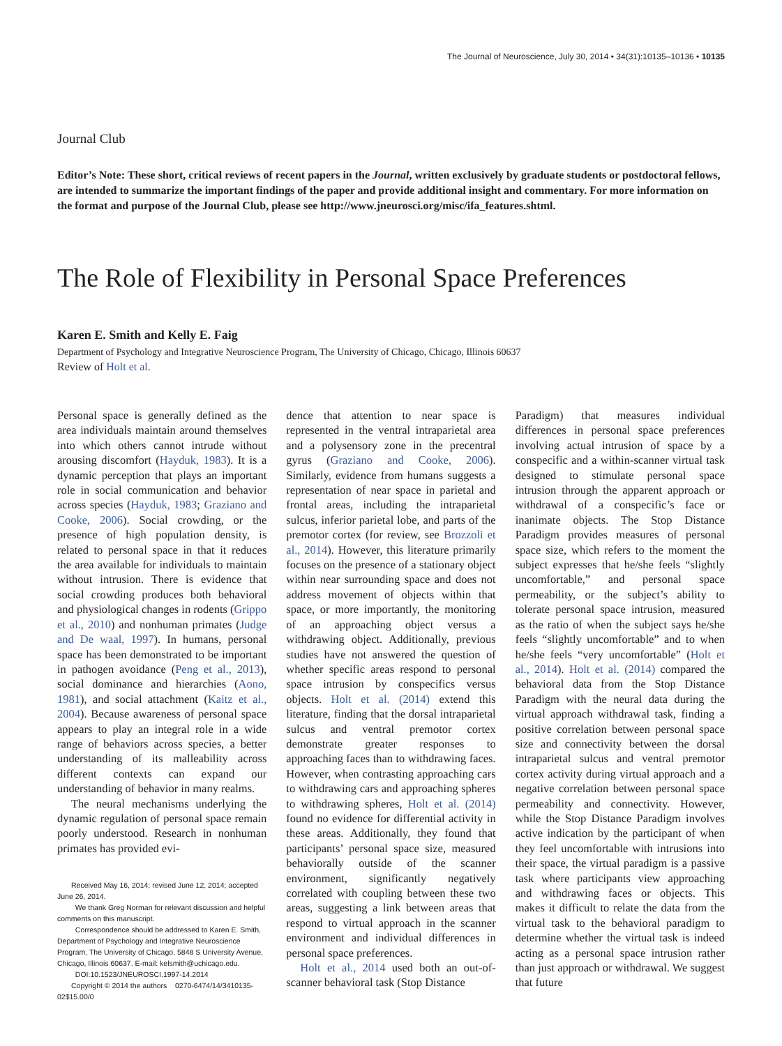The Journal of Neuroscience, July 30, 2014 • 34(31):10135–10136 • 10135
Journal Club
Editor’s Note: These short, critical reviews of recent papers in the Journal, written exclusively by graduate students or postdoctoral fellows, are intended to summarize the important findings of the paper and provide additional insight and commentary. For more information on the format and purpose of the Journal Club, please see http://www.jneurosci.org/misc/ifa_features.shtml.
The Role of Flexibility in Personal Space Preferences
Karen E. Smith and Kelly E. Faig
Department of Psychology and Integrative Neuroscience Program, The University of Chicago, Chicago, Illinois 60637
Review of Holt et al.
Personal space is generally defined as the area individuals maintain around themselves into which others cannot intrude without arousing discomfort (Hayduk, 1983). It is a dynamic perception that plays an important role in social communication and behavior across species (Hayduk, 1983; Graziano and Cooke, 2006). Social crowding, or the presence of high population density, is related to personal space in that it reduces the area available for individuals to maintain without intrusion. There is evidence that social crowding produces both behavioral and physiological changes in rodents (Grippo et al., 2010) and nonhuman primates (Judge and De waal, 1997). In humans, personal space has been demonstrated to be important in pathogen avoidance (Peng et al., 2013), social dominance and hierarchies (Aono, 1981), and social attachment (Kaitz et al., 2004). Because awareness of personal space appears to play an integral role in a wide range of behaviors across species, a better understanding of its malleability across different contexts can expand our understanding of behavior in many realms.
The neural mechanisms underlying the dynamic regulation of personal space remain poorly understood. Research in nonhuman primates has provided evi-
Received May 16, 2014; revised June 12, 2014; accepted June 26, 2014.
We thank Greg Norman for relevant discussion and helpful comments on this manuscript.
Correspondence should be addressed to Karen E. Smith, Department of Psychology and Integrative Neuroscience Program, The University of Chicago, 5848 S University Avenue, Chicago, Illinois 60637. E-mail: kelsmith@uchicago.edu.
DOI:10.1523/JNEUROSCI.1997-14.2014
Copyright © 2014 the authors 0270-6474/14/3410135-02$15.00/0
dence that attention to near space is represented in the ventral intraparietal area and a polysensory zone in the precentral gyrus (Graziano and Cooke, 2006). Similarly, evidence from humans suggests a representation of near space in parietal and frontal areas, including the intraparietal sulcus, inferior parietal lobe, and parts of the premotor cortex (for review, see Brozzoli et al., 2014). However, this literature primarily focuses on the presence of a stationary object within near surrounding space and does not address movement of objects within that space, or more importantly, the monitoring of an approaching object versus a withdrawing object. Additionally, previous studies have not answered the question of whether specific areas respond to personal space intrusion by conspecifics versus objects. Holt et al. (2014) extend this literature, finding that the dorsal intraparietal sulcus and ventral premotor cortex demonstrate greater responses to approaching faces than to withdrawing faces. However, when contrasting approaching cars to withdrawing cars and approaching spheres to withdrawing spheres, Holt et al. (2014) found no evidence for differential activity in these areas. Additionally, they found that participants’ personal space size, measured behaviorally outside of the scanner environment, significantly negatively correlated with coupling between these two areas, suggesting a link between areas that respond to virtual approach in the scanner environment and individual differences in personal space preferences.
Holt et al., 2014 used both an out-of-scanner behavioral task (Stop Distance
Paradigm) that measures individual differences in personal space preferences involving actual intrusion of space by a conspecific and a within-scanner virtual task designed to stimulate personal space intrusion through the apparent approach or withdrawal of a conspecific’s face or inanimate objects. The Stop Distance Paradigm provides measures of personal space size, which refers to the moment the subject expresses that he/she feels “slightly uncomfortable,” and personal space permeability, or the subject’s ability to tolerate personal space intrusion, measured as the ratio of when the subject says he/she feels “slightly uncomfortable” and to when he/she feels “very uncomfortable” (Holt et al., 2014). Holt et al. (2014) compared the behavioral data from the Stop Distance Paradigm with the neural data during the virtual approach withdrawal task, finding a positive correlation between personal space size and connectivity between the dorsal intraparietal sulcus and ventral premotor cortex activity during virtual approach and a negative correlation between personal space permeability and connectivity. However, while the Stop Distance Paradigm involves active indication by the participant of when they feel uncomfortable with intrusions into their space, the virtual paradigm is a passive task where participants view approaching and withdrawing faces or objects. This makes it difficult to relate the data from the virtual task to the behavioral paradigm to determine whether the virtual task is indeed acting as a personal space intrusion rather than just approach or withdrawal. We suggest that future